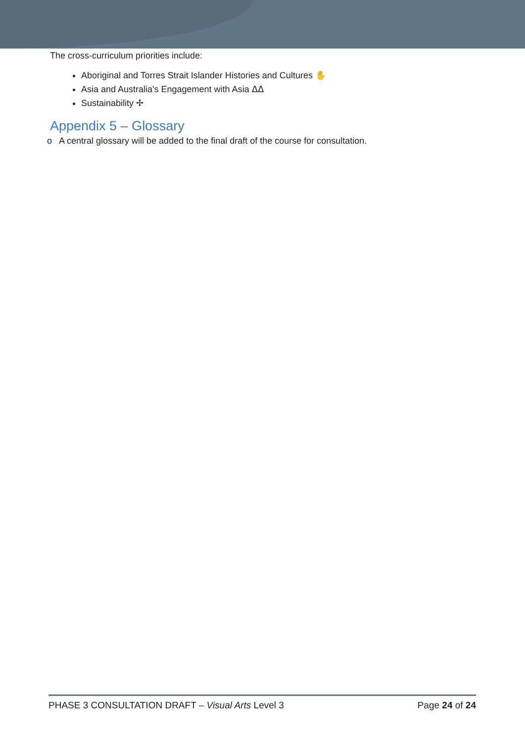The cross-curriculum priorities include:
Aboriginal and Torres Strait Islander Histories and Cultures ✋
Asia and Australia's Engagement with Asia ᐃᐃ
Sustainability ✢
Appendix 5 – Glossary
o A central glossary will be added to the final draft of the course for consultation.
PHASE 3 CONSULTATION DRAFT – Visual Arts Level 3 Page 24 of 24